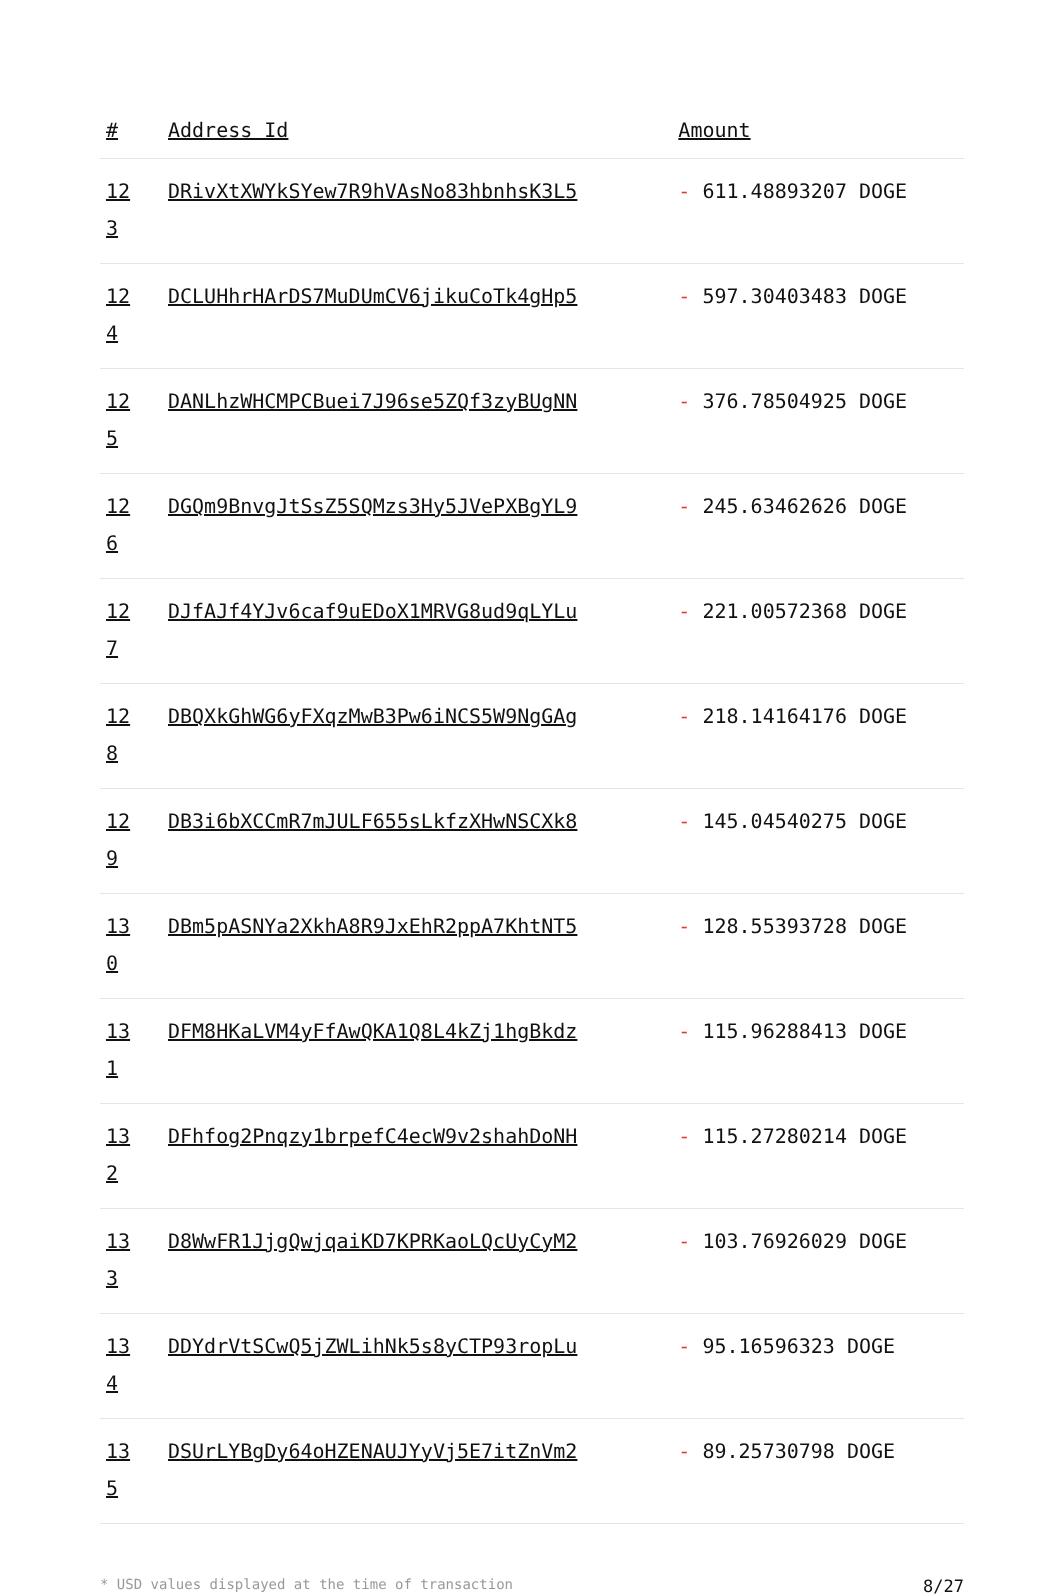| # | Address Id | Amount |
| --- | --- | --- |
| 123 | DRivXtXWYkSYew7R9hVAsNo83hbnhsK3L5 | - 611.48893207 DOGE |
| 124 | DCLUHhrHArDS7MuDUmCV6jikuCoTk4gHp5 | - 597.30403483 DOGE |
| 125 | DANLhzWHCMPCBuei7J96se5ZQf3zyBUgNN | - 376.78504925 DOGE |
| 126 | DGQm9BnvgJtSsZ5SQMzs3Hy5JVePXBgYL9 | - 245.63462626 DOGE |
| 127 | DJfAJf4YJv6caf9uEDoX1MRVG8ud9qLYLu | - 221.00572368 DOGE |
| 128 | DBQXkGhWG6yFXqzMwB3Pw6iNCS5W9NgGAg | - 218.14164176 DOGE |
| 129 | DB3i6bXCCmR7mJULF655sLkfzXHwNSCXk8 | - 145.04540275 DOGE |
| 130 | DBm5pASNYa2XkhA8R9JxEhR2ppA7KhtNT5 | - 128.55393728 DOGE |
| 131 | DFM8HKaLVM4yFfAwQKA1Q8L4kZj1hgBkdz | - 115.96288413 DOGE |
| 132 | DFhfog2Pnqzy1brpefC4ecW9v2shahDoNH | - 115.27280214 DOGE |
| 133 | D8WwFR1JjgQwjqaiKD7KPRKaoLQcUyCyM2 | - 103.76926029 DOGE |
| 134 | DDYdrVtSCwQ5jZWLihNk5s8yCTP93ropLu | - 95.16596323 DOGE |
| 135 | DSUrLYBgDy64oHZENAUJYyVj5E7itZnVm2 | - 89.25730798 DOGE |
* USD values displayed at the time of transaction 8/27